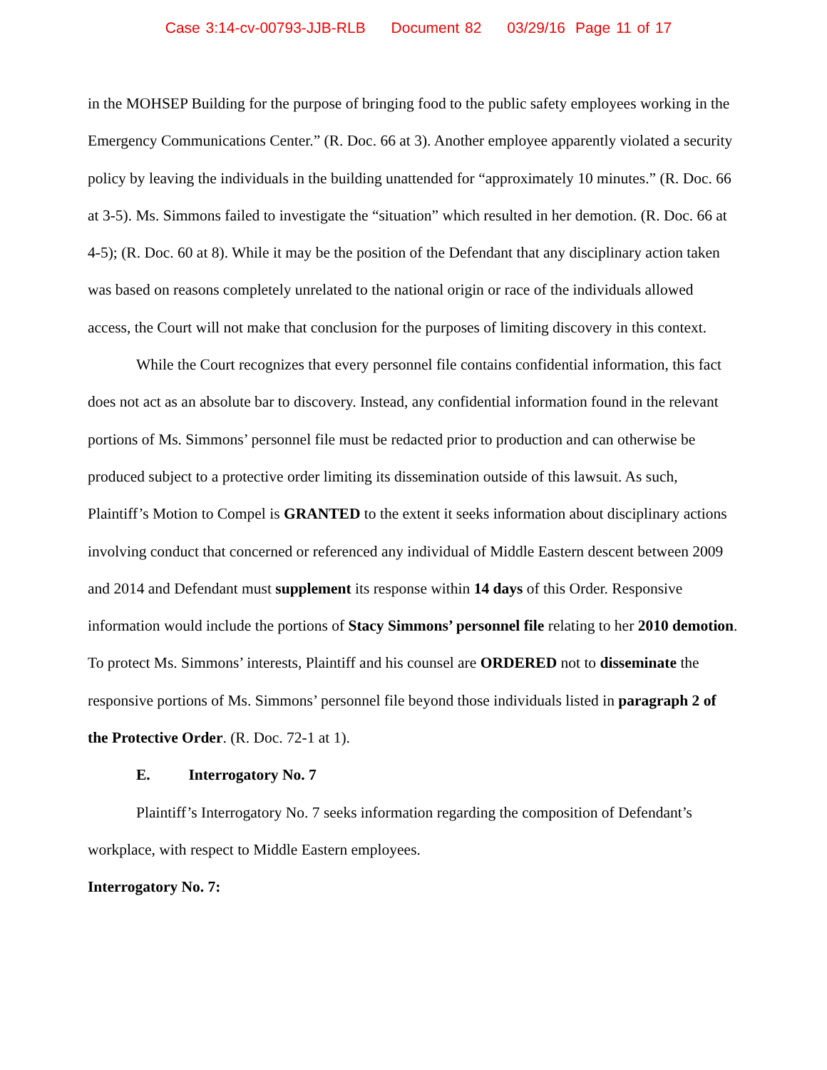Case 3:14-cv-00793-JJB-RLB Document 82 03/29/16 Page 11 of 17
in the MOHSEP Building for the purpose of bringing food to the public safety employees working in the Emergency Communications Center.” (R. Doc. 66 at 3). Another employee apparently violated a security policy by leaving the individuals in the building unattended for “approximately 10 minutes.” (R. Doc. 66 at 3-5). Ms. Simmons failed to investigate the “situation” which resulted in her demotion. (R. Doc. 66 at 4-5); (R. Doc. 60 at 8). While it may be the position of the Defendant that any disciplinary action taken was based on reasons completely unrelated to the national origin or race of the individuals allowed access, the Court will not make that conclusion for the purposes of limiting discovery in this context.
While the Court recognizes that every personnel file contains confidential information, this fact does not act as an absolute bar to discovery. Instead, any confidential information found in the relevant portions of Ms. Simmons’ personnel file must be redacted prior to production and can otherwise be produced subject to a protective order limiting its dissemination outside of this lawsuit. As such, Plaintiff’s Motion to Compel is GRANTED to the extent it seeks information about disciplinary actions involving conduct that concerned or referenced any individual of Middle Eastern descent between 2009 and 2014 and Defendant must supplement its response within 14 days of this Order. Responsive information would include the portions of Stacy Simmons’ personnel file relating to her 2010 demotion. To protect Ms. Simmons’ interests, Plaintiff and his counsel are ORDERED not to disseminate the responsive portions of Ms. Simmons’ personnel file beyond those individuals listed in paragraph 2 of the Protective Order. (R. Doc. 72-1 at 1).
E. Interrogatory No. 7
Plaintiff’s Interrogatory No. 7 seeks information regarding the composition of Defendant’s workplace, with respect to Middle Eastern employees.
Interrogatory No. 7: